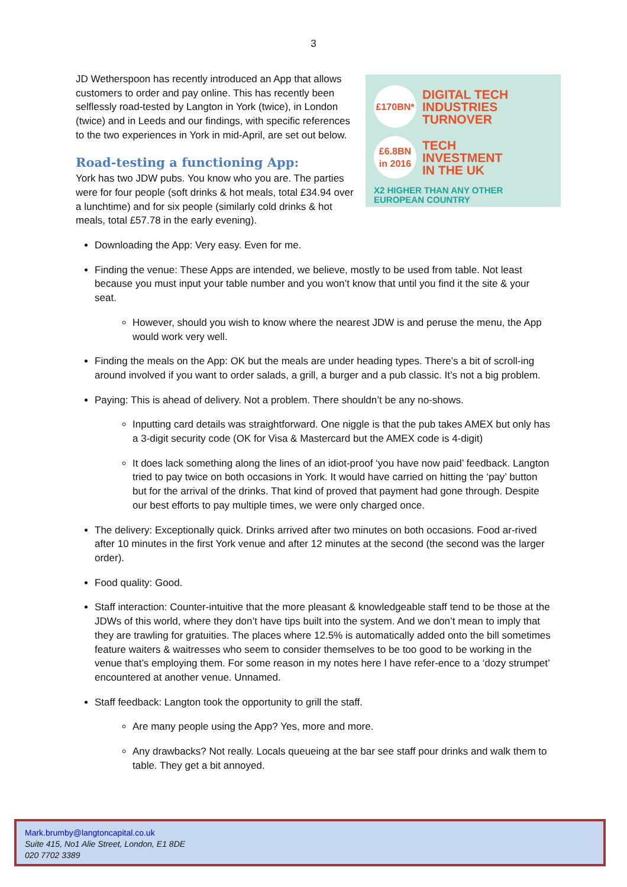3
£170BN*
DIGITAL TECH
INDUSTRIES
TURNOVER
£6.8BN
in 2016
TECH
INVESTMENT
IN THE UK
X2 HIGHER THAN ANY OTHER EUROPEAN COUNTRY
JD Wetherspoon has recently introduced an App that allows customers to order and pay online. This has recently been selflessly road-tested by Langton in York (twice), in London (twice) and in Leeds and our findings, with specific references to the two experiences in York in mid-April, are set out below.
Road-testing a functioning App:
York has two JDW pubs. You know who you are. The parties were for four people (soft drinks & hot meals, total £34.94 over a lunchtime) and for six people (similarly cold drinks & hot meals, total £57.78 in the early evening).
Downloading the App: Very easy. Even for me.
Finding the venue: These Apps are intended, we believe, mostly to be used from table. Not least because you must input your table number and you won’t know that until you find it the site & your seat.
However, should you wish to know where the nearest JDW is and peruse the menu, the App would work very well.
Finding the meals on the App: OK but the meals are under heading types. There’s a bit of scroll-ing around involved if you want to order salads, a grill, a burger and a pub classic. It’s not a big problem.
Paying: This is ahead of delivery. Not a problem. There shouldn’t be any no-shows.
Inputting card details was straightforward. One niggle is that the pub takes AMEX but only has a 3-digit security code (OK for Visa & Mastercard but the AMEX code is 4-digit)
It does lack something along the lines of an idiot-proof ‘you have now paid’ feedback. Langton tried to pay twice on both occasions in York. It would have carried on hitting the ‘pay’ button but for the arrival of the drinks. That kind of proved that payment had gone through. Despite our best efforts to pay multiple times, we were only charged once.
The delivery: Exceptionally quick. Drinks arrived after two minutes on both occasions. Food ar-rived after 10 minutes in the first York venue and after 12 minutes at the second (the second was the larger order).
Food quality: Good.
Staff interaction: Counter-intuitive that the more pleasant & knowledgeable staff tend to be those at the JDWs of this world, where they don’t have tips built into the system. And we don’t mean to imply that they are trawling for gratuities. The places where 12.5% is automatically added onto the bill sometimes feature waiters & waitresses who seem to consider themselves to be too good to be working in the venue that’s employing them. For some reason in my notes here I have refer-ence to a ‘dozy strumpet’ encountered at another venue. Unnamed.
Staff feedback: Langton took the opportunity to grill the staff.
Are many people using the App? Yes, more and more.
Any drawbacks? Not really. Locals queueing at the bar see staff pour drinks and walk them to table. They get a bit annoyed.
Mark.brumby@langtoncapital.co.uk
Suite 415, No1 Alie Street, London, E1 8DE
020 7702 3389